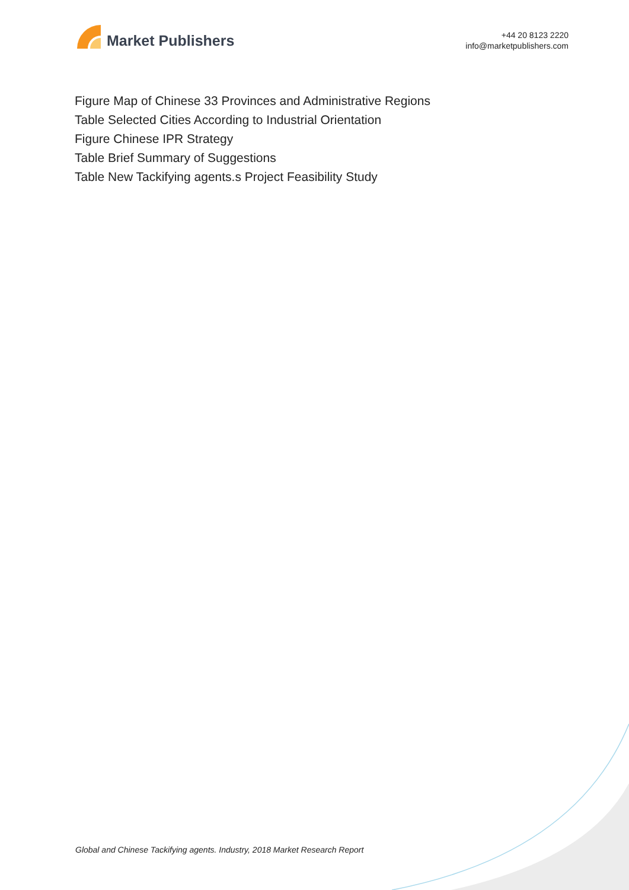Market Publishers
+44 20 8123 2220
info@marketpublishers.com
Figure Map of Chinese 33 Provinces and Administrative Regions
Table Selected Cities According to Industrial Orientation
Figure Chinese IPR Strategy
Table Brief Summary of Suggestions
Table New Tackifying agents.s Project Feasibility Study
Global and Chinese Tackifying agents. Industry, 2018 Market Research Report